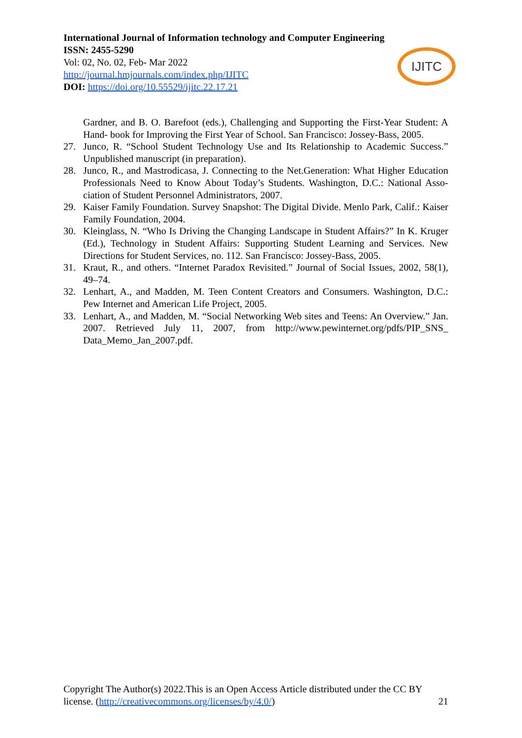International Journal of Information technology and Computer Engineering
ISSN: 2455-5290
Vol: 02, No. 02, Feb- Mar 2022
http://journal.hmjournals.com/index.php/IJITC
DOI: https://doi.org/10.55529/ijitc.22.17.21
IJITC
Gardner, and B. O. Barefoot (eds.), Challenging and Supporting the First-Year Student: A Hand- book for Improving the First Year of School. San Francisco: Jossey-Bass, 2005.
27. Junco, R. “School Student Technology Use and Its Relationship to Academic Success.” Unpublished manuscript (in preparation).
28. Junco, R., and Mastrodicasa, J. Connecting to the Net.Generation: What Higher Education Professionals Need to Know About Today’s Students. Washington, D.C.: National Asso- ciation of Student Personnel Administrators, 2007.
29. Kaiser Family Foundation. Survey Snapshot: The Digital Divide. Menlo Park, Calif.: Kaiser Family Foundation, 2004.
30. Kleinglass, N. “Who Is Driving the Changing Landscape in Student Affairs?” In K. Kruger (Ed.), Technology in Student Affairs: Supporting Student Learning and Services. New Directions for Student Services, no. 112. San Francisco: Jossey-Bass, 2005.
31. Kraut, R., and others. “Internet Paradox Revisited.” Journal of Social Issues, 2002, 58(1), 49–74.
32. Lenhart, A., and Madden, M. Teen Content Creators and Consumers. Washington, D.C.: Pew Internet and American Life Project, 2005.
33. Lenhart, A., and Madden, M. “Social Networking Web sites and Teens: An Overview.” Jan. 2007. Retrieved July 11, 2007, from http://www.pewinternet.org/pdfs/PIP_SNS_ Data_Memo_Jan_2007.pdf.
Copyright The Author(s) 2022.This is an Open Access Article distributed under the CC BY license. (http://creativecommons.org/licenses/by/4.0/) 21